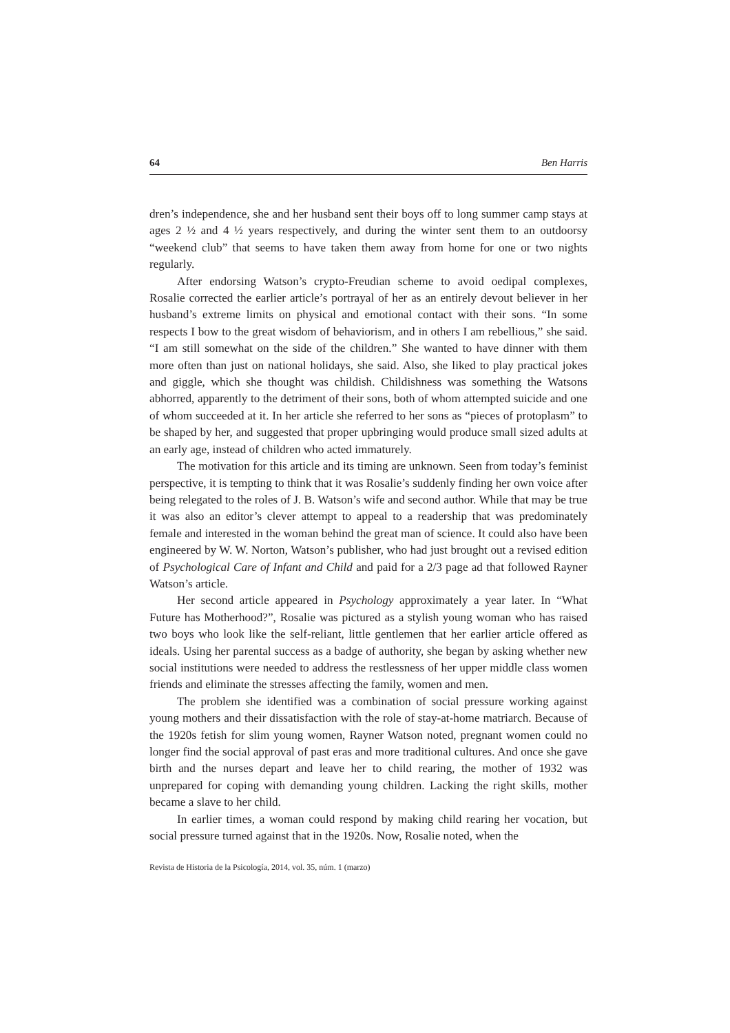64 Ben Harris
dren’s independence, she and her husband sent their boys off to long summer camp stays at ages 2 ½ and 4 ½ years respectively, and during the winter sent them to an outdoorsy “weekend club” that seems to have taken them away from home for one or two nights regularly.
After endorsing Watson’s crypto-Freudian scheme to avoid oedipal complexes, Rosalie corrected the earlier article’s portrayal of her as an entirely devout believer in her husband’s extreme limits on physical and emotional contact with their sons. “In some respects I bow to the great wisdom of behaviorism, and in others I am rebellious,” she said. “I am still somewhat on the side of the children.” She wanted to have dinner with them more often than just on national holidays, she said. Also, she liked to play practical jokes and giggle, which she thought was childish. Childishness was something the Watsons abhorred, apparently to the detriment of their sons, both of whom attempted suicide and one of whom succeeded at it. In her article she referred to her sons as “pieces of protoplasm” to be shaped by her, and suggested that proper upbringing would produce small sized adults at an early age, instead of children who acted immaturely.
The motivation for this article and its timing are unknown. Seen from today’s feminist perspective, it is tempting to think that it was Rosalie’s suddenly finding her own voice after being relegated to the roles of J. B. Watson’s wife and second author. While that may be true it was also an editor’s clever attempt to appeal to a readership that was predominately female and interested in the woman behind the great man of science. It could also have been engineered by W. W. Norton, Watson’s publisher, who had just brought out a revised edition of Psychological Care of Infant and Child and paid for a 2/3 page ad that followed Rayner Watson’s article.
Her second article appeared in Psychology approximately a year later. In “What Future has Motherhood?”, Rosalie was pictured as a stylish young woman who has raised two boys who look like the self-reliant, little gentlemen that her earlier article offered as ideals. Using her parental success as a badge of authority, she began by asking whether new social institutions were needed to address the restlessness of her upper middle class women friends and eliminate the stresses affecting the family, women and men.
The problem she identified was a combination of social pressure working against young mothers and their dissatisfaction with the role of stay-at-home matriarch. Because of the 1920s fetish for slim young women, Rayner Watson noted, pregnant women could no longer find the social approval of past eras and more traditional cultures. And once she gave birth and the nurses depart and leave her to child rearing, the mother of 1932 was unprepared for coping with demanding young children. Lacking the right skills, mother became a slave to her child.
In earlier times, a woman could respond by making child rearing her vocation, but social pressure turned against that in the 1920s. Now, Rosalie noted, when the
Revista de Historia de la Psicología, 2014, vol. 35, núm. 1 (marzo)